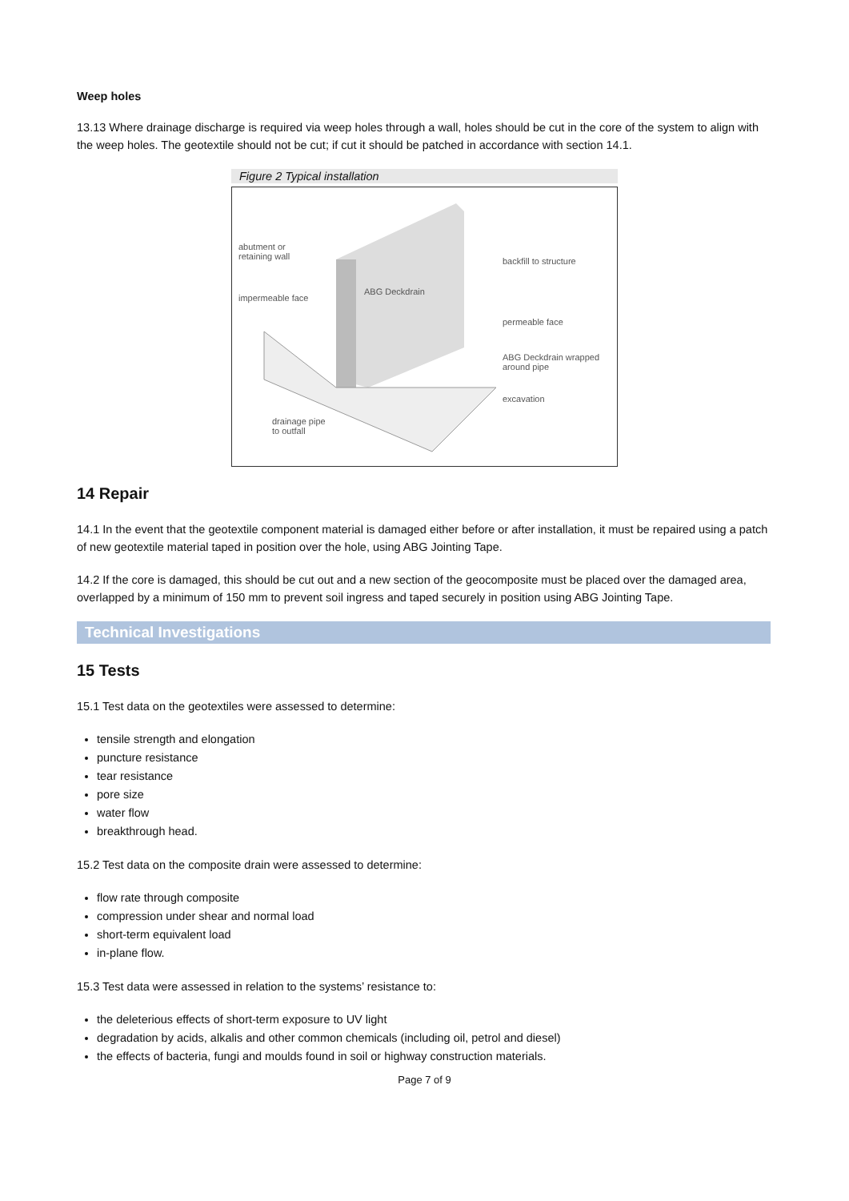Weep holes
13.13 Where drainage discharge is required via weep holes through a wall, holes should be cut in the core of the system to align with the weep holes. The geotextile should not be cut; if cut it should be patched in accordance with section 14.1.
Figure 2 Typical installation
abutment or
retaining wall
impermeable face
ABG Deckdrain
backfill to structure
permeable face
ABG Deckdrain wrapped
around pipe
excavation
drainage pipe
to outfall
14 Repair
14.1 In the event that the geotextile component material is damaged either before or after installation, it must be repaired using a patch of new geotextile material taped in position over the hole, using ABG Jointing Tape.
14.2 If the core is damaged, this should be cut out and a new section of the geocomposite must be placed over the damaged area, overlapped by a minimum of 150 mm to prevent soil ingress and taped securely in position using ABG Jointing Tape.
Technical Investigations
15 Tests
15.1 Test data on the geotextiles were assessed to determine:
tensile strength and elongation
puncture resistance
tear resistance
pore size
water flow
breakthrough head.
15.2 Test data on the composite drain were assessed to determine:
flow rate through composite
compression under shear and normal load
short-term equivalent load
in-plane flow.
15.3 Test data were assessed in relation to the systems’ resistance to:
the deleterious effects of short-term exposure to UV light
degradation by acids, alkalis and other common chemicals (including oil, petrol and diesel)
the effects of bacteria, fungi and moulds found in soil or highway construction materials.
Page 7 of 9